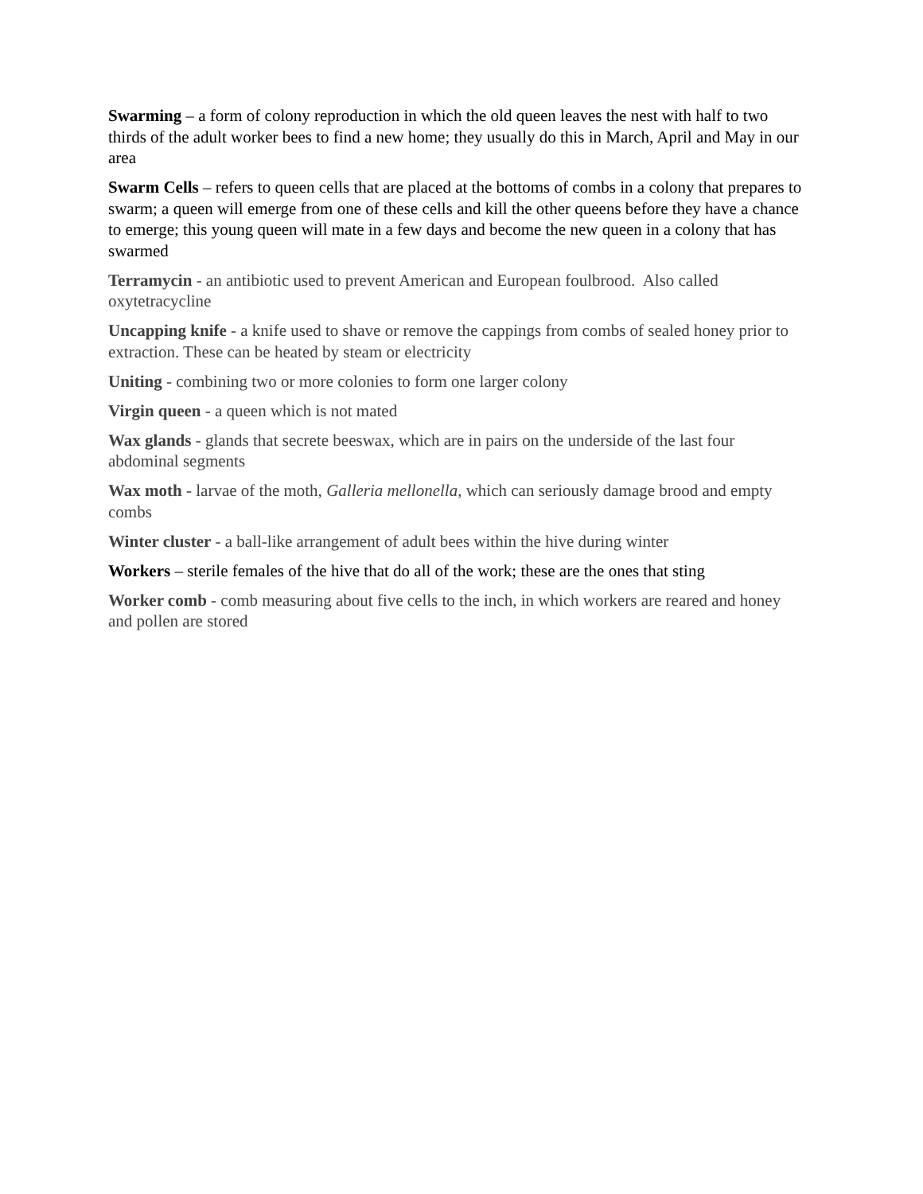Swarming – a form of colony reproduction in which the old queen leaves the nest with half to two thirds of the adult worker bees to find a new home; they usually do this in March, April and May in our area
Swarm Cells – refers to queen cells that are placed at the bottoms of combs in a colony that prepares to swarm; a queen will emerge from one of these cells and kill the other queens before they have a chance to emerge; this young queen will mate in a few days and become the new queen in a colony that has swarmed
Terramycin - an antibiotic used to prevent American and European foulbrood. Also called oxytetracycline
Uncapping knife - a knife used to shave or remove the cappings from combs of sealed honey prior to extraction. These can be heated by steam or electricity
Uniting - combining two or more colonies to form one larger colony
Virgin queen - a queen which is not mated
Wax glands - glands that secrete beeswax, which are in pairs on the underside of the last four abdominal segments
Wax moth - larvae of the moth, Galleria mellonella, which can seriously damage brood and empty combs
Winter cluster - a ball-like arrangement of adult bees within the hive during winter
Workers – sterile females of the hive that do all of the work; these are the ones that sting
Worker comb - comb measuring about five cells to the inch, in which workers are reared and honey and pollen are stored